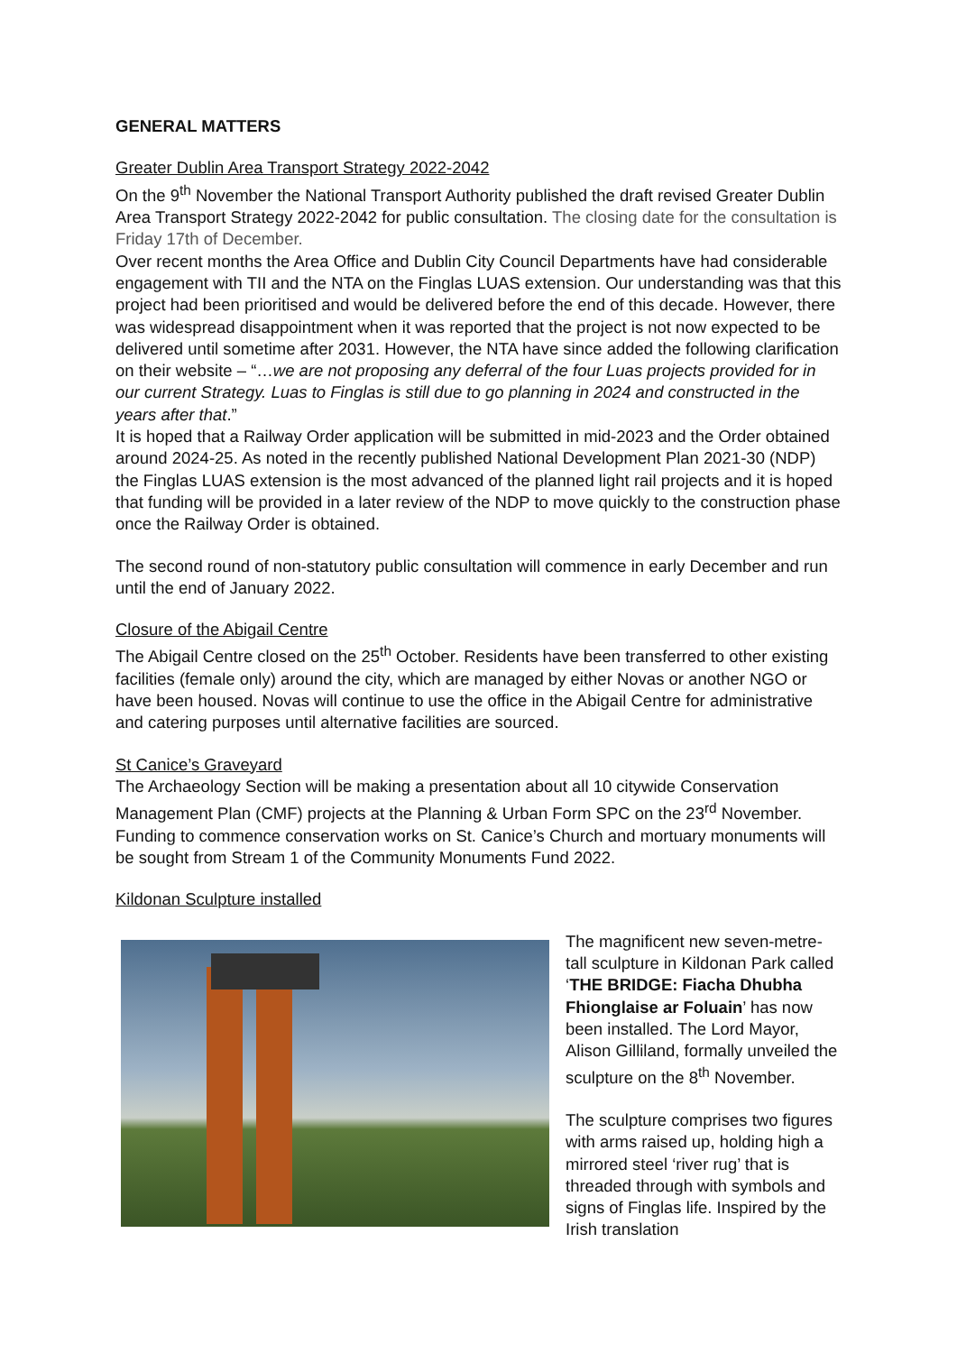GENERAL MATTERS
Greater Dublin Area Transport Strategy 2022-2042
On the 9<sup>th</sup> November the National Transport Authority published the draft revised Greater Dublin Area Transport Strategy 2022-2042 for public consultation. The closing date for the consultation is Friday 17th of December.
Over recent months the Area Office and Dublin City Council Departments have had considerable engagement with TII and the NTA on the Finglas LUAS extension. Our understanding was that this project had been prioritised and would be delivered before the end of this decade. However, there was widespread disappointment when it was reported that the project is not now expected to be delivered until sometime after 2031. However, the NTA have since added the following clarification on their website – “…we are not proposing any deferral of the four Luas projects provided for in our current Strategy. Luas to Finglas is still due to go planning in 2024 and constructed in the years after that.”
It is hoped that a Railway Order application will be submitted in mid-2023 and the Order obtained around 2024-25. As noted in the recently published National Development Plan 2021-30 (NDP) the Finglas LUAS extension is the most advanced of the planned light rail projects and it is hoped that funding will be provided in a later review of the NDP to move quickly to the construction phase once the Railway Order is obtained.
The second round of non-statutory public consultation will commence in early December and run until the end of January 2022.
Closure of the Abigail Centre
The Abigail Centre closed on the 25<sup>th</sup> October. Residents have been transferred to other existing facilities (female only) around the city, which are managed by either Novas or another NGO or have been housed. Novas will continue to use the office in the Abigail Centre for administrative and catering purposes until alternative facilities are sourced.
St Canice’s Graveyard
The Archaeology Section will be making a presentation about all 10 citywide Conservation Management Plan (CMF) projects at the Planning & Urban Form SPC on the 23<sup>rd</sup> November. Funding to commence conservation works on St. Canice’s Church and mortuary monuments will be sought from Stream 1 of the Community Monuments Fund 2022.
Kildonan Sculpture installed
The magnificent new seven-metre-tall sculpture in Kildonan Park called ‘THE BRIDGE: Fiacha Dhubha Fhionglaise ar Foluain’ has now been installed. The Lord Mayor, Alison Gilliland, formally unveiled the sculpture on the 8<sup>th</sup> November.
The sculpture comprises two figures with arms raised up, holding high a mirrored steel ‘river rug’ that is threaded through with symbols and signs of Finglas life. Inspired by the Irish translation